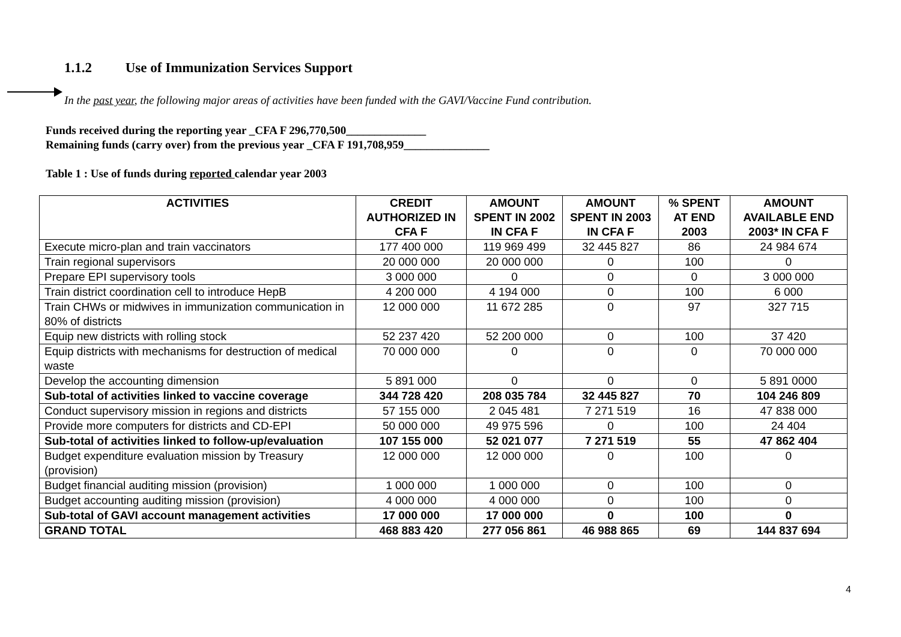1.1.2 Use of Immunization Services Support
In the past year, the following major areas of activities have been funded with the GAVI/Vaccine Fund contribution.
Funds received during the reporting year _CFA F 296,770,500______________
Remaining funds (carry over) from the previous year _CFA F 191,708,959_______________
Table 1 : Use of funds during reported calendar year 2003
| ACTIVITIES | CREDIT AUTHORIZED IN CFA F | AMOUNT SPENT IN 2002 IN CFA F | AMOUNT SPENT IN 2003 IN CFA F | % SPENT AT END 2003 | AMOUNT AVAILABLE END 2003* IN CFA F |
| --- | --- | --- | --- | --- | --- |
| Execute micro-plan and train vaccinators | 177 400 000 | 119 969 499 | 32 445 827 | 86 | 24 984 674 |
| Train regional supervisors | 20 000 000 | 20 000 000 | 0 | 100 | 0 |
| Prepare EPI supervisory tools | 3 000 000 | 0 | 0 | 0 | 3 000 000 |
| Train district coordination cell to introduce HepB | 4 200 000 | 4 194 000 | 0 | 100 | 6 000 |
| Train CHWs or midwives in immunization communication in 80% of districts | 12 000 000 | 11 672 285 | 0 | 97 | 327 715 |
| Equip new districts with rolling stock | 52 237 420 | 52 200 000 | 0 | 100 | 37 420 |
| Equip districts with mechanisms for destruction of medical waste | 70 000 000 | 0 | 0 | 0 | 70 000 000 |
| Develop the accounting dimension | 5 891 000 | 0 | 0 | 0 | 5 891 0000 |
| Sub-total of activities linked to vaccine coverage | 344 728 420 | 208 035 784 | 32 445 827 | 70 | 104 246 809 |
| Conduct supervisory mission in regions and districts | 57 155 000 | 2 045 481 | 7 271 519 | 16 | 47 838 000 |
| Provide more computers for districts and CD-EPI | 50 000 000 | 49 975 596 | 0 | 100 | 24 404 |
| Sub-total of activities linked to follow-up/evaluation | 107 155 000 | 52 021 077 | 7 271 519 | 55 | 47 862 404 |
| Budget expenditure evaluation mission by Treasury (provision) | 12 000 000 | 12 000 000 | 0 | 100 | 0 |
| Budget financial auditing mission (provision) | 1 000 000 | 1 000 000 | 0 | 100 | 0 |
| Budget accounting auditing mission (provision) | 4 000 000 | 4 000 000 | 0 | 100 | 0 |
| Sub-total of GAVI account management activities | 17 000 000 | 17 000 000 | 0 | 100 | 0 |
| GRAND TOTAL | 468 883 420 | 277 056 861 | 46 988 865 | 69 | 144 837 694 |
4